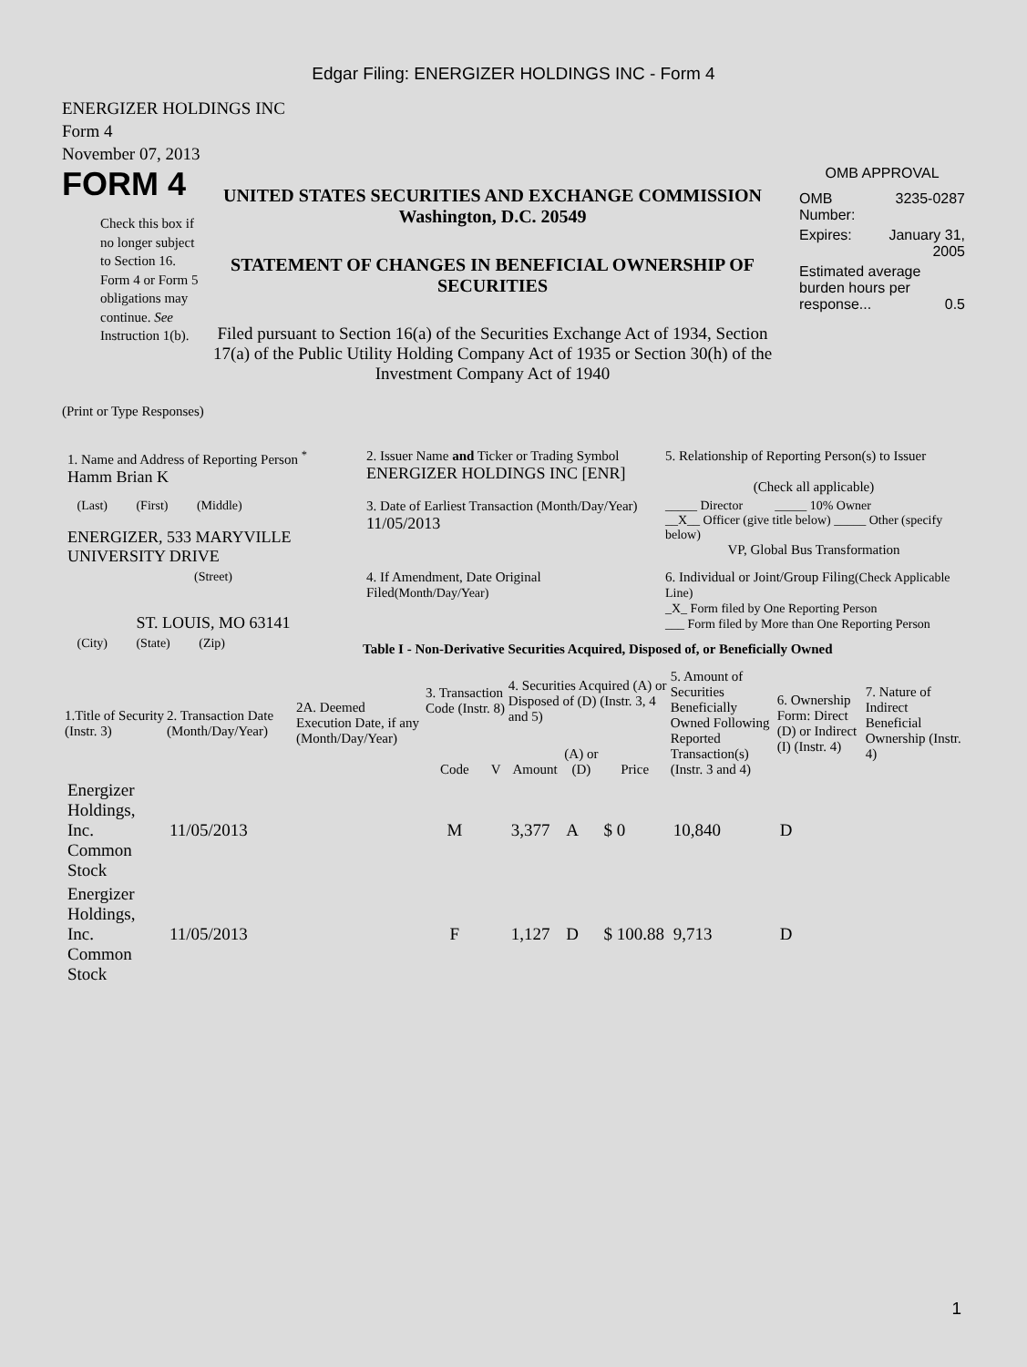Edgar Filing: ENERGIZER HOLDINGS INC - Form 4
ENERGIZER HOLDINGS INC
Form 4
November 07, 2013
FORM 4
Check this box if no longer subject to Section 16. Form 4 or Form 5 obligations may continue. See Instruction 1(b).
UNITED STATES SECURITIES AND EXCHANGE COMMISSION
Washington, D.C. 20549
STATEMENT OF CHANGES IN BENEFICIAL OWNERSHIP OF SECURITIES
Filed pursuant to Section 16(a) of the Securities Exchange Act of 1934, Section 17(a) of the Public Utility Holding Company Act of 1935 or Section 30(h) of the Investment Company Act of 1940
OMB APPROVAL
| OMB Number: | 3235-0287 |
| Expires: | January 31, 2005 |
| Estimated average burden hours per response... 0.5 | |
(Print or Type Responses)
| 1. Name and Address of Reporting Person <sup>*</sup> Hamm Brian K | 2. Issuer Name and Ticker or Trading Symbol ENERGIZER HOLDINGS INC [ENR] | 5. Relationship of Reporting Person(s) to Issuer (Check all applicable) |
| (Last) (First) (Middle) ENERGIZER, 533 MARYVILLE UNIVERSITY DRIVE | 3. Date of Earliest Transaction (Month/Day/Year) 11/05/2013 | _____ Director _____ 10% Owner __X__ Officer (give title below) _____ Other (specify below) VP, Global Bus Transformation |
| (Street) ST. LOUIS, MO 63141 | 4. If Amendment, Date Original Filed (Month/Day/Year) | 6. Individual or Joint/Group Filing (Check Applicable Line) _X_ Form filed by One Reporting Person ___ Form filed by More than One Reporting Person |
| (City) (State) (Zip) | Table I - Non-Derivative Securities Acquired, Disposed of, or Beneficially Owned | |
| 1.Title of Security (Instr. 3) | 2. Transaction Date (Month/Day/Year) | 2A. Deemed Execution Date, if any (Month/Day/Year) | 3. Transaction Code (Instr. 8) | | 4. Securities Acquired (A) or Disposed of (D) (Instr. 3, 4 and 5) | | | 5. Amount of Securities Beneficially Owned Following Reported Transaction(s) (Instr. 3 and 4) | 6. Ownership Form: Direct (D) or Indirect (I) (Instr. 4) | 7. Nature of Indirect Beneficial Ownership (Instr. 4) |
| --- | --- | --- | --- | --- | --- | --- | --- | --- | --- | --- |
| | | | Code | V | Amount | (A) or (D) | Price | | | |
| Energizer Holdings, Inc. Common Stock | 11/05/2013 | | M | | 3,377 | A | $ 0 | 10,840 | D | |
| Energizer Holdings, Inc. Common Stock | 11/05/2013 | | F | | 1,127 | D | $ 100.88 | 9,713 | D | |
1